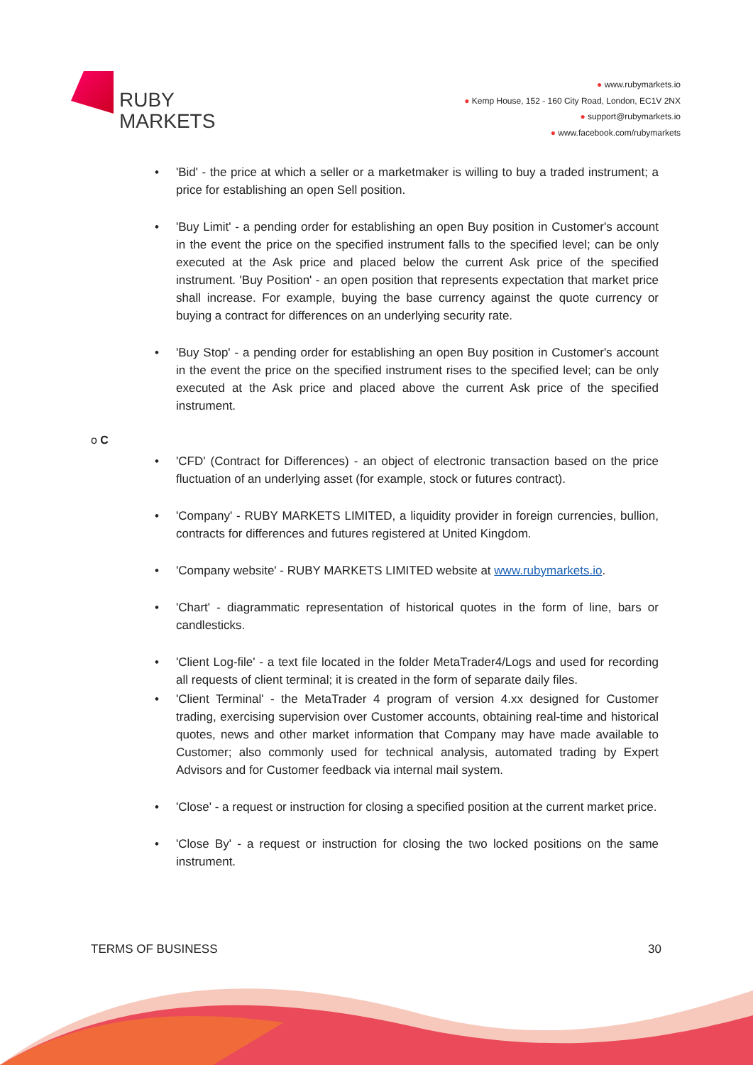RUBY
MARKETS
● www.rubymarkets.io
● Kemp House, 152 - 160 City Road, London, EC1V 2NX
● support@rubymarkets.io
● www.facebook.com/rubymarkets
'Bid' - the price at which a seller or a marketmaker is willing to buy a traded instrument; a price for establishing an open Sell position.
'Buy Limit' - a pending order for establishing an open Buy position in Customer's account in the event the price on the specified instrument falls to the specified level; can be only executed at the Ask price and placed below the current Ask price of the specified instrument. 'Buy Position' - an open position that represents expectation that market price shall increase. For example, buying the base currency against the quote currency or buying a contract for differences on an underlying security rate.
'Buy Stop' - a pending order for establishing an open Buy position in Customer's account in the event the price on the specified instrument rises to the specified level; can be only executed at the Ask price and placed above the current Ask price of the specified instrument.
o C
'CFD' (Contract for Differences) - an object of electronic transaction based on the price fluctuation of an underlying asset (for example, stock or futures contract).
'Company' - RUBY MARKETS LIMITED, a liquidity provider in foreign currencies, bullion, contracts for differences and futures registered at United Kingdom.
'Company website' - RUBY MARKETS LIMITED website at www.rubymarkets.io.
'Chart' - diagrammatic representation of historical quotes in the form of line, bars or candlesticks.
'Client Log-file' - a text file located in the folder MetaTrader4/Logs and used for recording all requests of client terminal; it is created in the form of separate daily files.
'Client Terminal' - the MetaTrader 4 program of version 4.xx designed for Customer trading, exercising supervision over Customer accounts, obtaining real-time and historical quotes, news and other market information that Company may have made available to Customer; also commonly used for technical analysis, automated trading by Expert Advisors and for Customer feedback via internal mail system.
'Close' - a request or instruction for closing a specified position at the current market price.
'Close By' - a request or instruction for closing the two locked positions on the same instrument.
TERMS OF BUSINESS 30